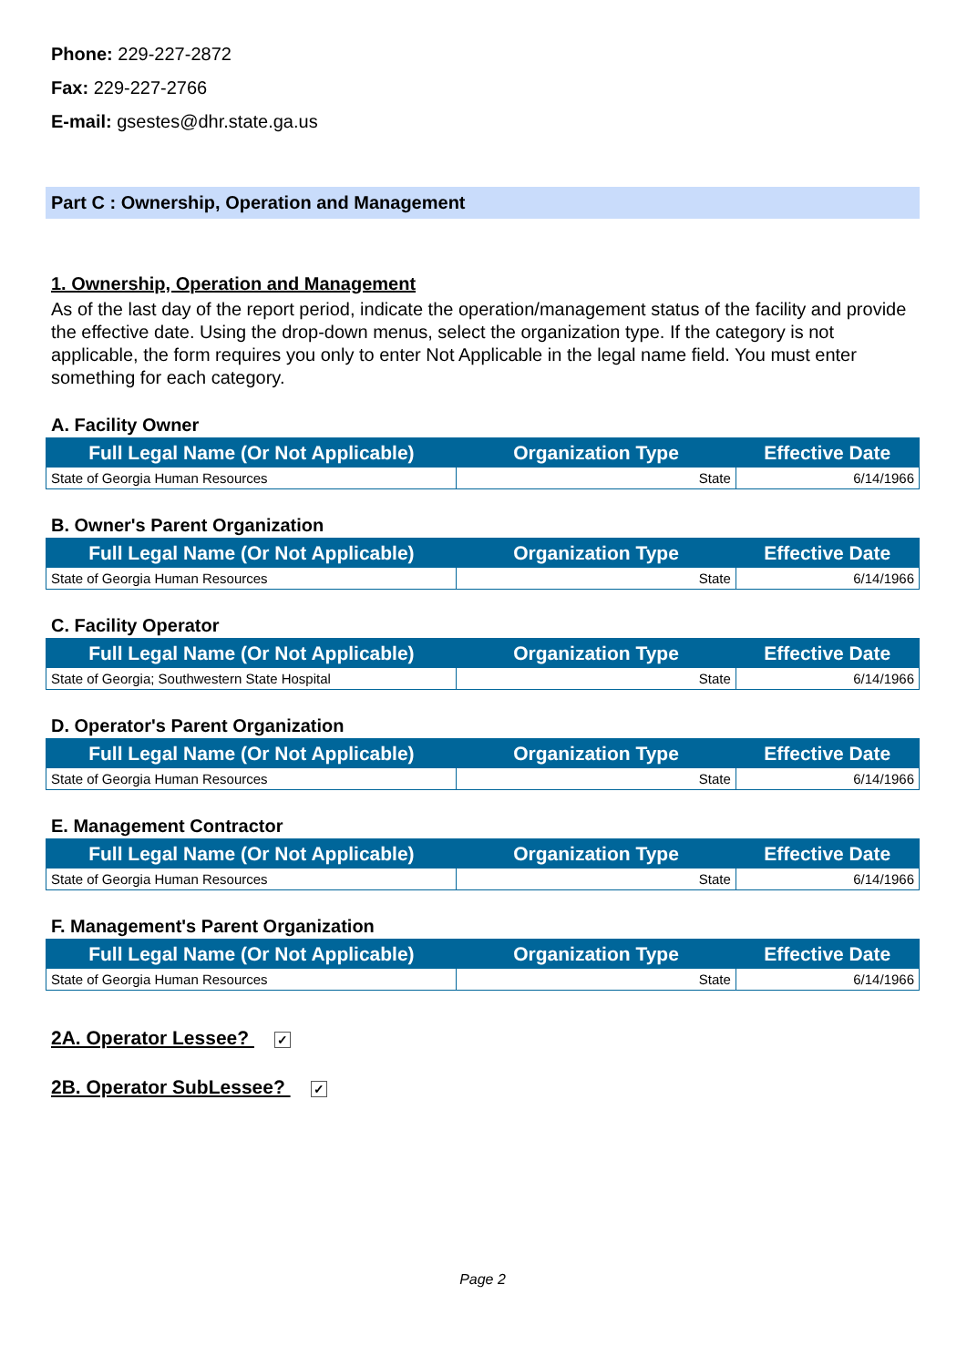Phone: 229-227-2872
Fax: 229-227-2766
E-mail: gsestes@dhr.state.ga.us
Part C : Ownership, Operation and Management
1. Ownership, Operation and Management
As of the last day of the report period, indicate the operation/management status of the facility and provide the effective date. Using the drop-down menus, select the organization type. If the category is not applicable, the form requires you only to enter Not Applicable in the legal name field. You must enter something for each category.
A. Facility Owner
| Full Legal Name (Or Not Applicable) | Organization Type | Effective Date |
| --- | --- | --- |
| State of Georgia Human Resources | State | 6/14/1966 |
B. Owner's Parent Organization
| Full Legal Name (Or Not Applicable) | Organization Type | Effective Date |
| --- | --- | --- |
| State of Georgia Human Resources | State | 6/14/1966 |
C. Facility Operator
| Full Legal Name (Or Not Applicable) | Organization Type | Effective Date |
| --- | --- | --- |
| State of Georgia; Southwestern State Hospital | State | 6/14/1966 |
D. Operator's Parent Organization
| Full Legal Name (Or Not Applicable) | Organization Type | Effective Date |
| --- | --- | --- |
| State of Georgia Human Resources | State | 6/14/1966 |
E. Management Contractor
| Full Legal Name (Or Not Applicable) | Organization Type | Effective Date |
| --- | --- | --- |
| State of Georgia Human Resources | State | 6/14/1966 |
F. Management's Parent Organization
| Full Legal Name (Or Not Applicable) | Organization Type | Effective Date |
| --- | --- | --- |
| State of Georgia Human Resources | State | 6/14/1966 |
2A. Operator Lessee? ✓
2B. Operator SubLessee? ✓
Page 2